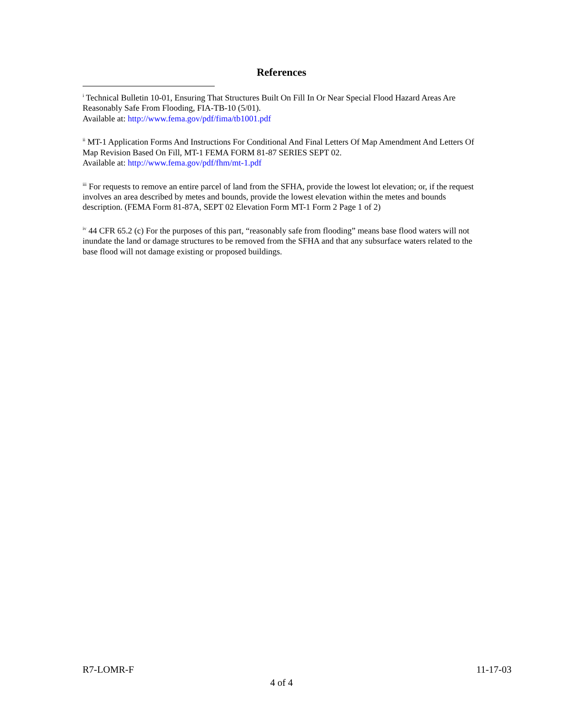References
<sup>i</sup> Technical Bulletin 10-01, Ensuring That Structures Built On Fill In Or Near Special Flood Hazard Areas Are Reasonably Safe From Flooding, FIA-TB-10 (5/01).
Available at: http://www.fema.gov/pdf/fima/tb1001.pdf
<sup>ii</sup> MT-1 Application Forms And Instructions For Conditional And Final Letters Of Map Amendment And Letters Of Map Revision Based On Fill, MT-1 FEMA FORM 81-87 SERIES SEPT 02.
Available at: http://www.fema.gov/pdf/fhm/mt-1.pdf
<sup>iii</sup> For requests to remove an entire parcel of land from the SFHA, provide the lowest lot elevation; or, if the request involves an area described by metes and bounds, provide the lowest elevation within the metes and bounds description. (FEMA Form 81-87A, SEPT 02 Elevation Form MT-1 Form 2 Page 1 of 2)
<sup>iv</sup> 44 CFR 65.2 (c) For the purposes of this part, “reasonably safe from flooding” means base flood waters will not inundate the land or damage structures to be removed from the SFHA and that any subsurface waters related to the base flood will not damage existing or proposed buildings.
R7-LOMR-F 11-17-03
4 of 4